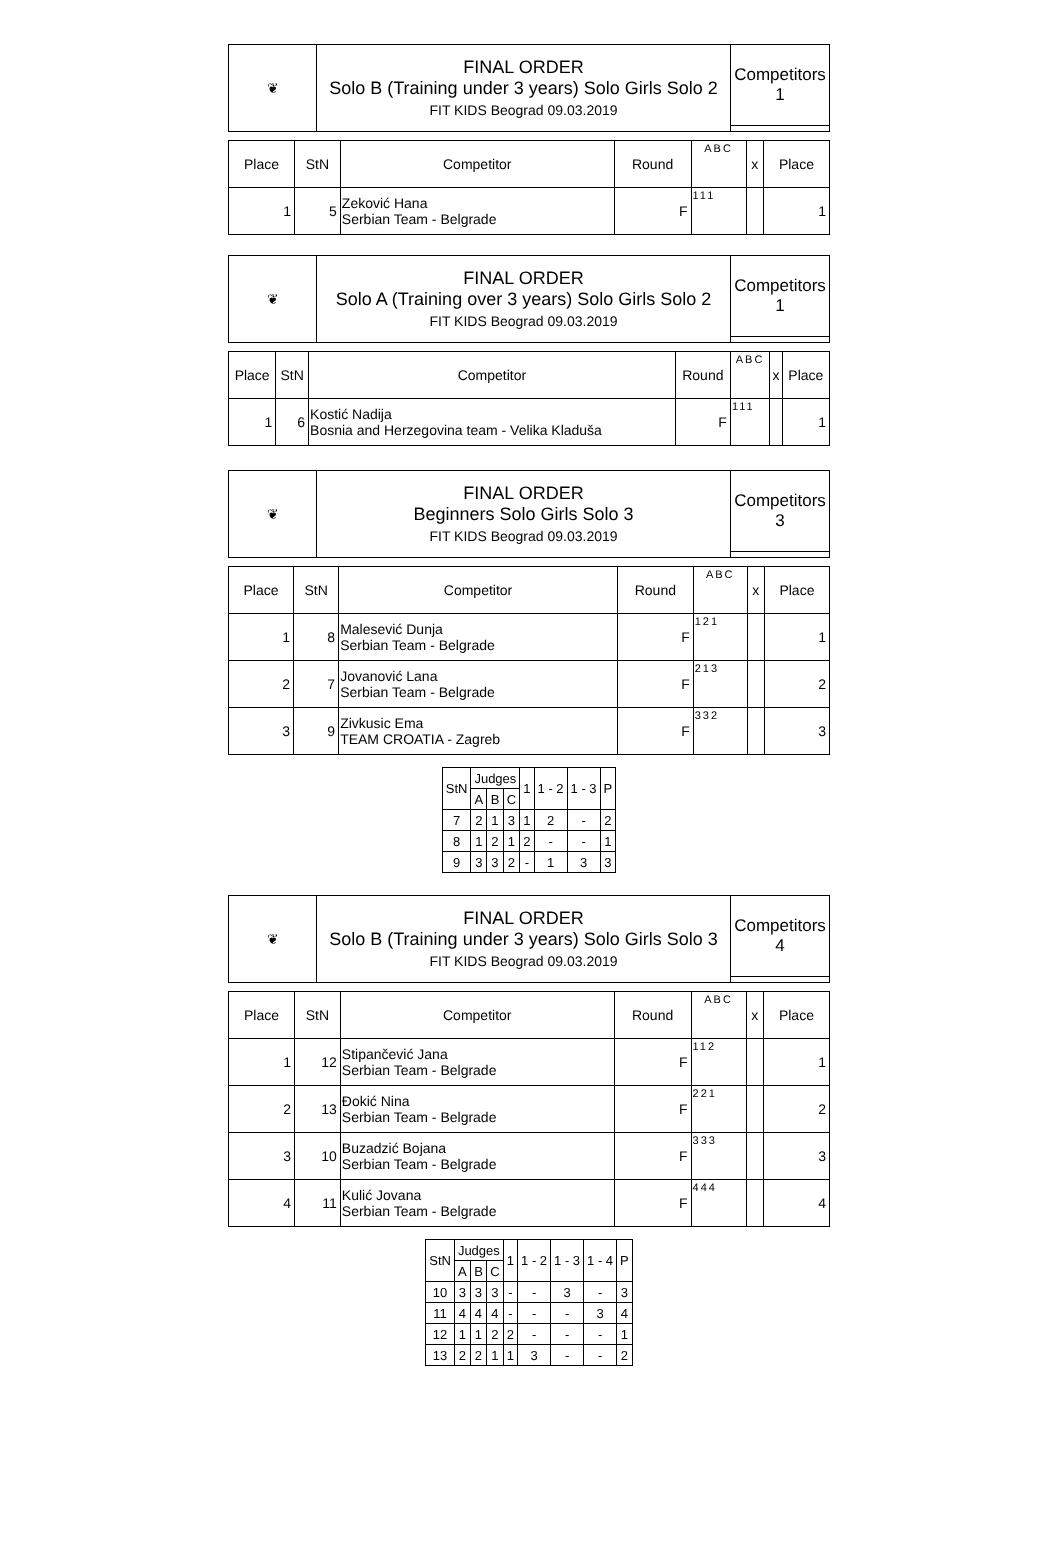| ❦ | FINAL ORDER Solo B (Training under 3 years) Solo Girls Solo 2 FIT KIDS Beograd 09.03.2019 | Competitors 1 |
| Place | StN | Competitor | Round | ABC | x | Place |
| --- | --- | --- | --- | --- | --- | --- |
| 1 | 5 | Zeković Hana Serbian Team - Belgrade | F | 111 | | 1 |
| ❦ | FINAL ORDER Solo A (Training over 3 years) Solo Girls Solo 2 FIT KIDS Beograd 09.03.2019 | Competitors 1 |
| Place | StN | Competitor | Round | ABC | x | Place |
| --- | --- | --- | --- | --- | --- | --- |
| 1 | 6 | Kostić Nadija Bosnia and Herzegovina team - Velika Kladuša | F | 111 | | 1 |
| ❦ | FINAL ORDER Beginners Solo Girls Solo 3 FIT KIDS Beograd 09.03.2019 | Competitors 3 |
| Place | StN | Competitor | Round | ABC | x | Place |
| --- | --- | --- | --- | --- | --- | --- |
| 1 | 8 | Malesević Dunja Serbian Team - Belgrade | F | 121 | | 1 |
| 2 | 7 | Jovanović Lana Serbian Team - Belgrade | F | 213 | | 2 |
| 3 | 9 | Zivkusic Ema TEAM CROATIA - Zagreb | F | 332 | | 3 |
| StN | Judges | | | 1 | 1 - 2 | 1 - 3 | P |
| | A | B | C | | | | |
| 7 | 2 | 1 | 3 | 1 | 2 | - | 2 |
| 8 | 1 | 2 | 1 | 2 | - | - | 1 |
| 9 | 3 | 3 | 2 | - | 1 | 3 | 3 |
| ❦ | FINAL ORDER Solo B (Training under 3 years) Solo Girls Solo 3 FIT KIDS Beograd 09.03.2019 | Competitors 4 |
| Place | StN | Competitor | Round | ABC | x | Place |
| --- | --- | --- | --- | --- | --- | --- |
| 1 | 12 | Stipančević Jana Serbian Team - Belgrade | F | 112 | | 1 |
| 2 | 13 | Đokić Nina Serbian Team - Belgrade | F | 221 | | 2 |
| 3 | 10 | Buzadzić Bojana Serbian Team - Belgrade | F | 333 | | 3 |
| 4 | 11 | Kulić Jovana Serbian Team - Belgrade | F | 444 | | 4 |
| StN | Judges | | | 1 | 1 - 2 | 1 - 3 | 1 - 4 | P |
| | A | B | C | | | | | |
| 10 | 3 | 3 | 3 | - | - | 3 | - | 3 |
| 11 | 4 | 4 | 4 | - | - | - | 3 | 4 |
| 12 | 1 | 1 | 2 | 2 | - | - | - | 1 |
| 13 | 2 | 2 | 1 | 1 | 3 | - | - | 2 |